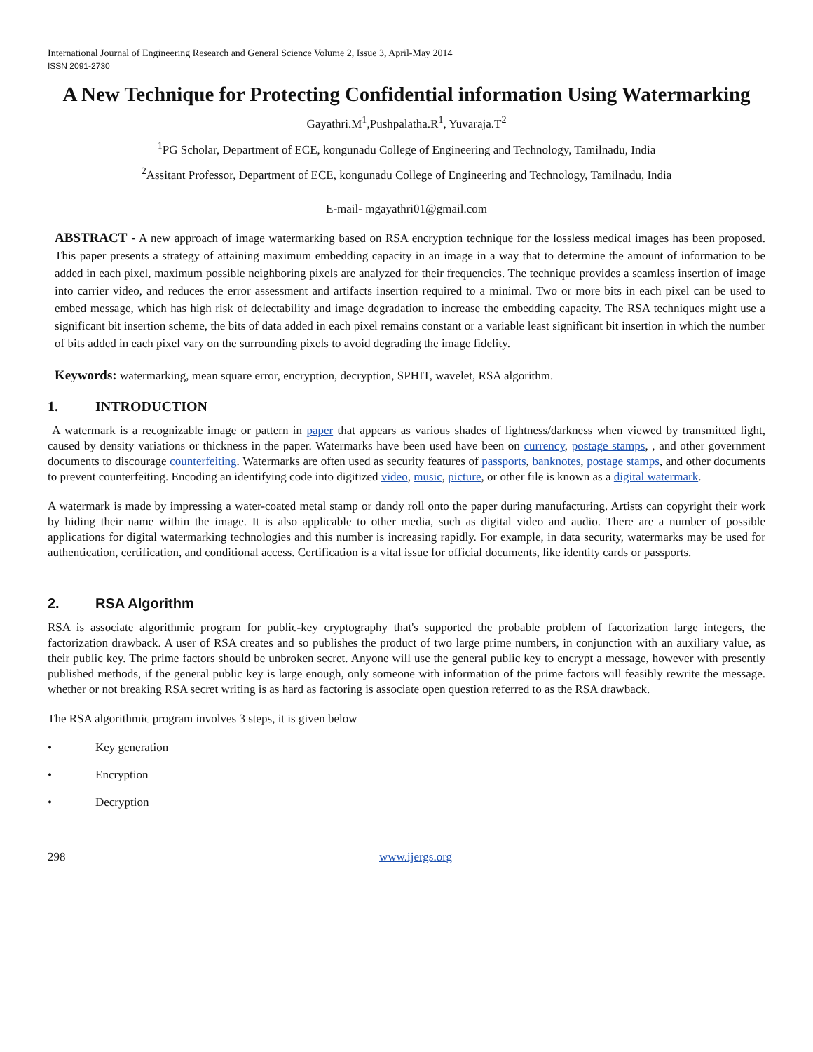International Journal of Engineering Research and General Science Volume 2, Issue 3, April-May 2014
ISSN 2091-2730
A New Technique for Protecting Confidential information Using Watermarking
Gayathri.M<sup>1</sup>,Pushpalatha.R<sup>1</sup>, Yuvaraja.T<sup>2</sup>
<sup>1</sup> PG Scholar, Department of ECE, kongunadu College of Engineering and Technology, Tamilnadu, India
<sup>2</sup> Assitant Professor, Department of ECE, kongunadu College of Engineering and Technology, Tamilnadu, India
E-mail- mgayathri01@gmail.com
ABSTRACT - A new approach of image watermarking based on RSA encryption technique for the lossless medical images has been proposed. This paper presents a strategy of attaining maximum embedding capacity in an image in a way that to determine the amount of information to be added in each pixel, maximum possible neighboring pixels are analyzed for their frequencies. The technique provides a seamless insertion of image into carrier video, and reduces the error assessment and artifacts insertion required to a minimal. Two or more bits in each pixel can be used to embed message, which has high risk of delectability and image degradation to increase the embedding capacity. The RSA techniques might use a significant bit insertion scheme, the bits of data added in each pixel remains constant or a variable least significant bit insertion in which the number of bits added in each pixel vary on the surrounding pixels to avoid degrading the image fidelity.
Keywords: watermarking, mean square error, encryption, decryption, SPHIT, wavelet, RSA algorithm.
1. INTRODUCTION
A watermark is a recognizable image or pattern in paper that appears as various shades of lightness/darkness when viewed by transmitted light, caused by density variations or thickness in the paper. Watermarks have been used have been on currency, postage stamps, , and other government documents to discourage counterfeiting. Watermarks are often used as security features of passports, banknotes, postage stamps, and other documents to prevent counterfeiting. Encoding an identifying code into digitized video, music, picture, or other file is known as a digital watermark.
A watermark is made by impressing a water-coated metal stamp or dandy roll onto the paper during manufacturing. Artists can copyright their work by hiding their name within the image. It is also applicable to other media, such as digital video and audio. There are a number of possible applications for digital watermarking technologies and this number is increasing rapidly. For example, in data security, watermarks may be used for authentication, certification, and conditional access. Certification is a vital issue for official documents, like identity cards or passports.
2. RSA Algorithm
RSA is associate algorithmic program for public-key cryptography that's supported the probable problem of factorization large integers, the factorization drawback. A user of RSA creates and so publishes the product of two large prime numbers, in conjunction with an auxiliary value, as their public key. The prime factors should be unbroken secret. Anyone will use the general public key to encrypt a message, however with presently published methods, if the general public key is large enough, only someone with information of the prime factors will feasibly rewrite the message. whether or not breaking RSA secret writing is as hard as factoring is associate open question referred to as the RSA drawback.
The RSA algorithmic program involves 3 steps, it is given below
• Key generation
• Encryption
• Decryption
298 www.ijergs.org